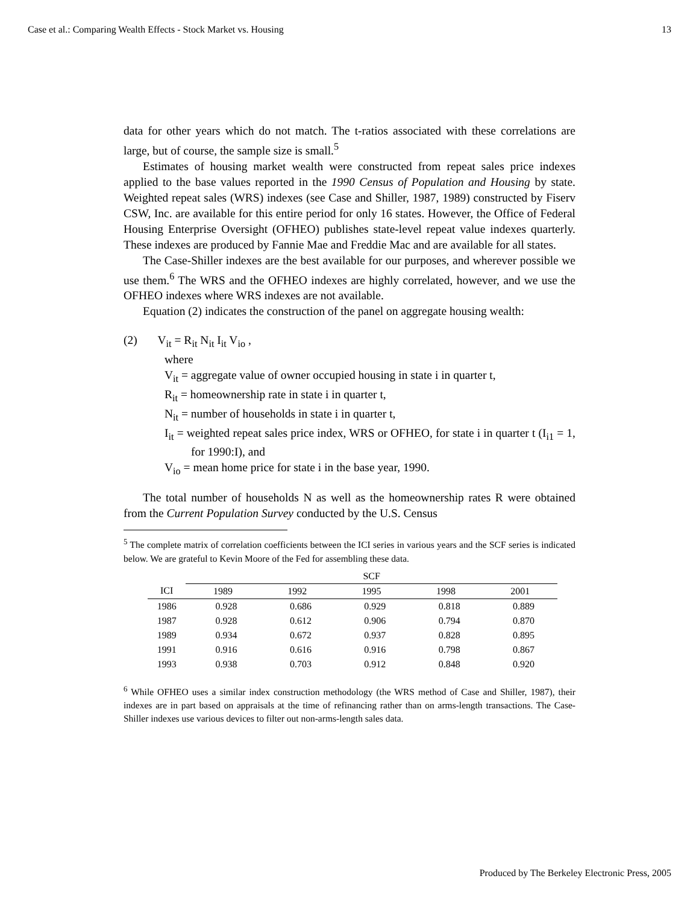Case et al.: Comparing Wealth Effects - Stock Market vs. Housing 13
data for other years which do not match. The t-ratios associated with these correlations are large, but of course, the sample size is small.<sup>5</sup>
Estimates of housing market wealth were constructed from repeat sales price indexes applied to the base values reported in the 1990 Census of Population and Housing by state. Weighted repeat sales (WRS) indexes (see Case and Shiller, 1987, 1989) constructed by Fiserv CSW, Inc. are available for this entire period for only 16 states. However, the Office of Federal Housing Enterprise Oversight (OFHEO) publishes state-level repeat value indexes quarterly. These indexes are produced by Fannie Mae and Freddie Mac and are available for all states.
The Case-Shiller indexes are the best available for our purposes, and wherever possible we use them.<sup>6</sup> The WRS and the OFHEO indexes are highly correlated, however, and we use the OFHEO indexes where WRS indexes are not available.
Equation (2) indicates the construction of the panel on aggregate housing wealth:
(2) V<sub>it</sub> = R<sub>it</sub> N<sub>it</sub> I<sub>it</sub> V<sub>io</sub> ,
where
V<sub>it</sub> = aggregate value of owner occupied housing in state i in quarter t,
R<sub>it</sub> = homeownership rate in state i in quarter t,
N<sub>it</sub> = number of households in state i in quarter t,
I<sub>it</sub> = weighted repeat sales price index, WRS or OFHEO, for state i in quarter t (I<sub>i1</sub> = 1, for 1990:I), and
V<sub>io</sub> = mean home price for state i in the base year, 1990.
The total number of households N as well as the homeownership rates R were obtained from the Current Population Survey conducted by the U.S. Census
<sup>5</sup> The complete matrix of correlation coefficients between the ICI series in various years and the SCF series is indicated below. We are grateful to Kevin Moore of the Fed for assembling these data.
| | SCF | | | | |
| --- | --- | --- | --- | --- | --- |
| ICI | 1989 | 1992 | 1995 | 1998 | 2001 |
| 1986 | 0.928 | 0.686 | 0.929 | 0.818 | 0.889 |
| 1987 | 0.928 | 0.612 | 0.906 | 0.794 | 0.870 |
| 1989 | 0.934 | 0.672 | 0.937 | 0.828 | 0.895 |
| 1991 | 0.916 | 0.616 | 0.916 | 0.798 | 0.867 |
| 1993 | 0.938 | 0.703 | 0.912 | 0.848 | 0.920 |
<sup>6</sup> While OFHEO uses a similar index construction methodology (the WRS method of Case and Shiller, 1987), their indexes are in part based on appraisals at the time of refinancing rather than on arms-length transactions. The Case-Shiller indexes use various devices to filter out non-arms-length sales data.
Produced by The Berkeley Electronic Press, 2005